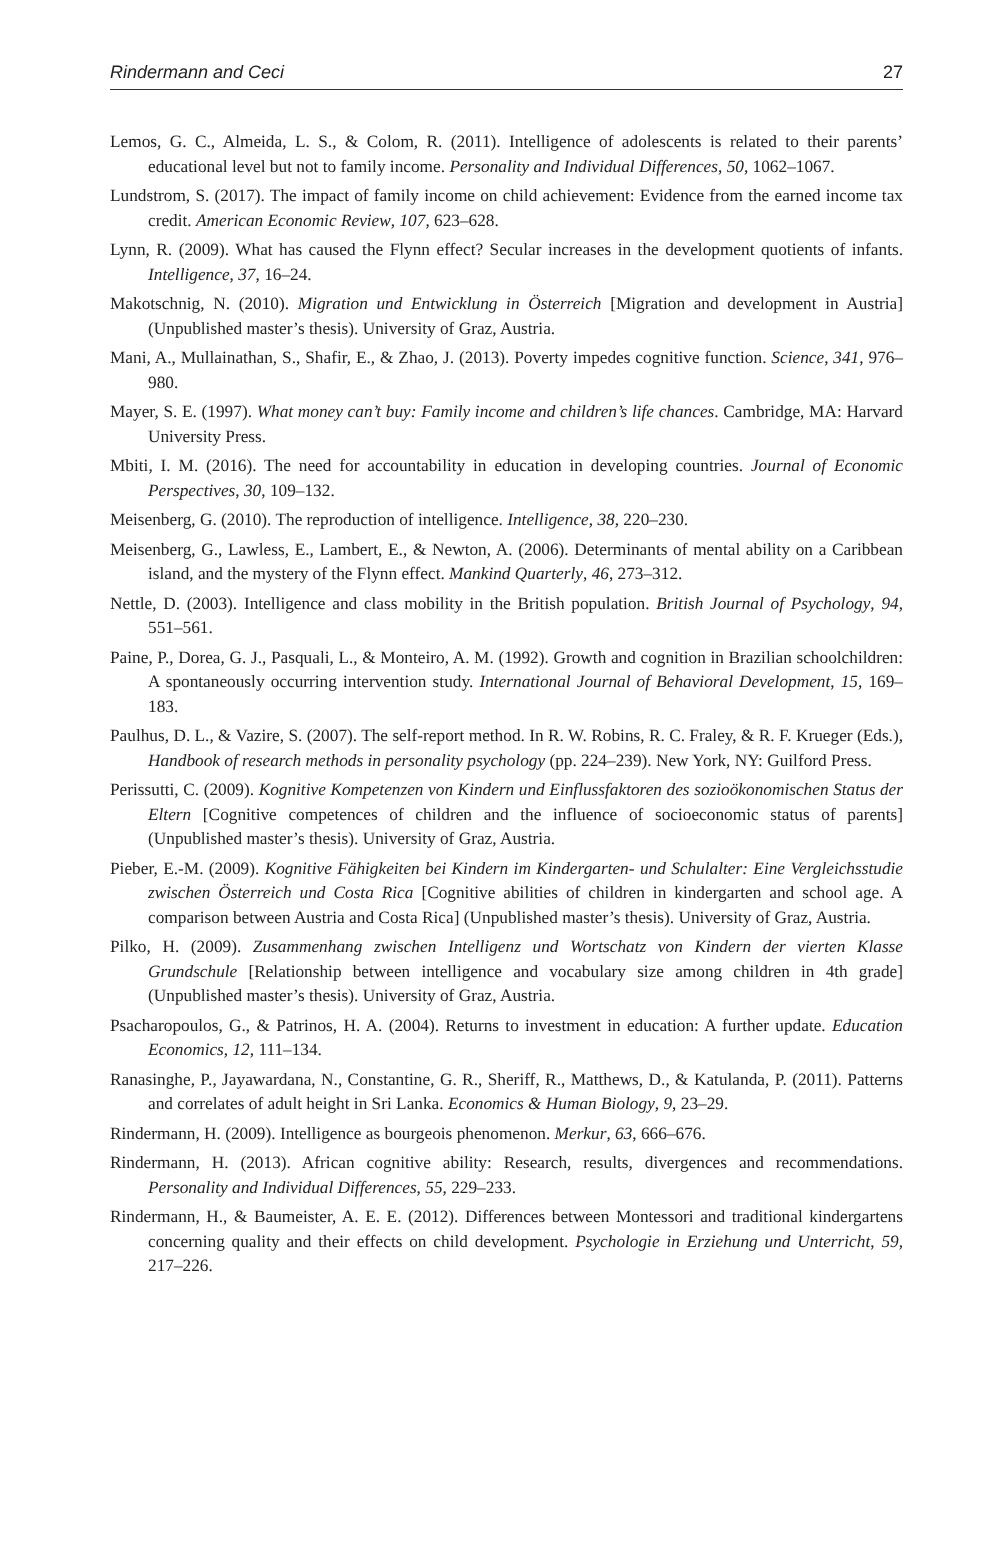Rindermann and Ceci 27
Lemos, G. C., Almeida, L. S., & Colom, R. (2011). Intelligence of adolescents is related to their parents’ educational level but not to family income. Personality and Individual Differences, 50, 1062–1067.
Lundstrom, S. (2017). The impact of family income on child achievement: Evidence from the earned income tax credit. American Economic Review, 107, 623–628.
Lynn, R. (2009). What has caused the Flynn effect? Secular increases in the development quotients of infants. Intelligence, 37, 16–24.
Makotschnig, N. (2010). Migration und Entwicklung in Österreich [Migration and development in Austria] (Unpublished master’s thesis). University of Graz, Austria.
Mani, A., Mullainathan, S., Shafir, E., & Zhao, J. (2013). Poverty impedes cognitive function. Science, 341, 976–980.
Mayer, S. E. (1997). What money can’t buy: Family income and children’s life chances. Cambridge, MA: Harvard University Press.
Mbiti, I. M. (2016). The need for accountability in education in developing countries. Journal of Economic Perspectives, 30, 109–132.
Meisenberg, G. (2010). The reproduction of intelligence. Intelligence, 38, 220–230.
Meisenberg, G., Lawless, E., Lambert, E., & Newton, A. (2006). Determinants of mental ability on a Caribbean island, and the mystery of the Flynn effect. Mankind Quarterly, 46, 273–312.
Nettle, D. (2003). Intelligence and class mobility in the British population. British Journal of Psychology, 94, 551–561.
Paine, P., Dorea, G. J., Pasquali, L., & Monteiro, A. M. (1992). Growth and cognition in Brazilian schoolchildren: A spontaneously occurring intervention study. International Journal of Behavioral Development, 15, 169–183.
Paulhus, D. L., & Vazire, S. (2007). The self-report method. In R. W. Robins, R. C. Fraley, & R. F. Krueger (Eds.), Handbook of research methods in personality psychology (pp. 224–239). New York, NY: Guilford Press.
Perissutti, C. (2009). Kognitive Kompetenzen von Kindern und Einflussfaktoren des sozioökonomischen Status der Eltern [Cognitive competences of children and the influence of socioeconomic status of parents] (Unpublished master’s thesis). University of Graz, Austria.
Pieber, E.-M. (2009). Kognitive Fähigkeiten bei Kindern im Kindergarten- und Schulalter: Eine Vergleichsstudie zwischen Österreich und Costa Rica [Cognitive abilities of children in kindergarten and school age. A comparison between Austria and Costa Rica] (Unpublished master’s thesis). University of Graz, Austria.
Pilko, H. (2009). Zusammenhang zwischen Intelligenz und Wortschatz von Kindern der vierten Klasse Grundschule [Relationship between intelligence and vocabulary size among children in 4th grade] (Unpublished master’s thesis). University of Graz, Austria.
Psacharopoulos, G., & Patrinos, H. A. (2004). Returns to investment in education: A further update. Education Economics, 12, 111–134.
Ranasinghe, P., Jayawardana, N., Constantine, G. R., Sheriff, R., Matthews, D., & Katulanda, P. (2011). Patterns and correlates of adult height in Sri Lanka. Economics & Human Biology, 9, 23–29.
Rindermann, H. (2009). Intelligence as bourgeois phenomenon. Merkur, 63, 666–676.
Rindermann, H. (2013). African cognitive ability: Research, results, divergences and recommendations. Personality and Individual Differences, 55, 229–233.
Rindermann, H., & Baumeister, A. E. E. (2012). Differences between Montessori and traditional kindergartens concerning quality and their effects on child development. Psychologie in Erziehung und Unterricht, 59, 217–226.